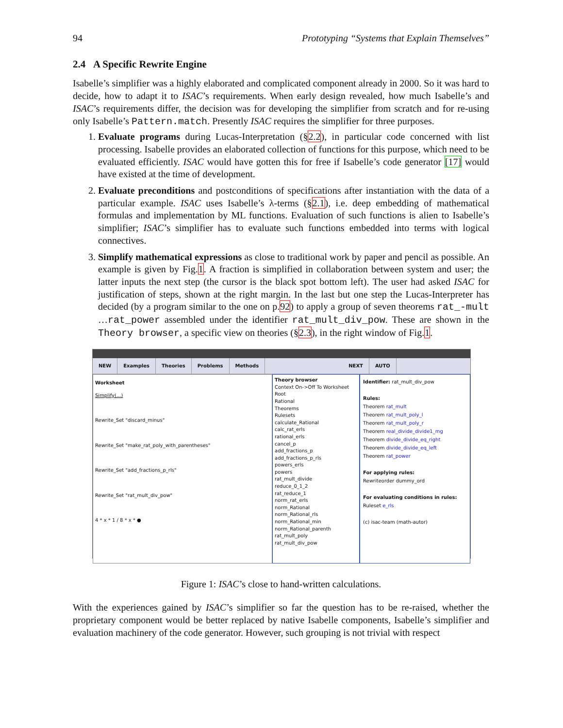94 Prototyping “Systems that Explain Themselves”
2.4 A Specific Rewrite Engine
Isabelle’s simplifier was a highly elaborated and complicated component already in 2000. So it was hard to decide, how to adapt it to ISAC’s requirements. When early design revealed, how much Isabelle’s and ISAC’s requirements differ, the decision was for developing the simplifier from scratch and for re-using only Isabelle’s Pattern.match. Presently ISAC requires the simplifier for three purposes.
1. Evaluate programs during Lucas-Interpretation (§2.2), in particular code concerned with list processing. Isabelle provides an elaborated collection of functions for this purpose, which need to be evaluated efficiently. ISAC would have gotten this for free if Isabelle’s code generator [17] would have existed at the time of development.
2. Evaluate preconditions and postconditions of specifications after instantiation with the data of a particular example. ISAC uses Isabelle’s λ-terms (§2.1), i.e. deep embedding of mathematical formulas and implementation by ML functions. Evaluation of such functions is alien to Isabelle’s simplifier; ISAC’s simplifier has to evaluate such functions embedded into terms with logical connectives.
3. Simplify mathematical expressions as close to traditional work by paper and pencil as possible. An example is given by Fig.1. A fraction is simplified in collaboration between system and user; the latter inputs the next step (the cursor is the black spot bottom left). The user had asked ISAC for justification of steps, shown at the right margin. In the last but one step the Lucas-Interpreter has decided (by a program similar to the one on p.92) to apply a group of seven theorems rat_-mult …rat_power assembled under the identifier rat_mult_div_pow. These are shown in the Theory browser, a specific view on theories (§2.3), in the right window of Fig.1.
NEW Examples Theories Problems Methods NEXT AUTO
Worksheet
Simplify(...)
Rewrite_Set "discard_minus"
Rewrite_Set "make_rat_poly_with_parentheses"
Rewrite_Set "add_fractions_p_rls"
Rewrite_Set "rat_mult_div_pow"
4 * x * 1 / 8 * x * ●
Theory browser
Context On->Off To Worksheet
Root
Rational
Theorems
Rulesets
calculate_Rational
calc_rat_erls
rational_erls
cancel_p
add_fractions_p
add_fractions_p_rls
powers_erls
powers
rat_mult_divide
reduce_0_1_2
rat_reduce_1
norm_rat_erls
norm_Rational
norm_Rational_rls
norm_Rational_min
norm_Rational_parenth
rat_mult_poly
rat_mult_div_pow
Identifier: rat_mult_div_pow
Rules:
Theorem rat_mult
Theorem rat_mult_poly_l
Theorem rat_mult_poly_r
Theorem real_divide_divide1_mg
Theorem divide_divide_eq_right
Theorem divide_divide_eq_left
Theorem rat_power
For applying rules:
Rewriteorder dummy_ord
For evaluating conditions in rules:
Ruleset e_rls
(c) isac-team (math-autor)
Figure 1: ISAC’s close to hand-written calculations.
With the experiences gained by ISAC’s simplifier so far the question has to be re-raised, whether the proprietary component would be better replaced by native Isabelle components, Isabelle’s simplifier and evaluation machinery of the code generator. However, such grouping is not trivial with respect